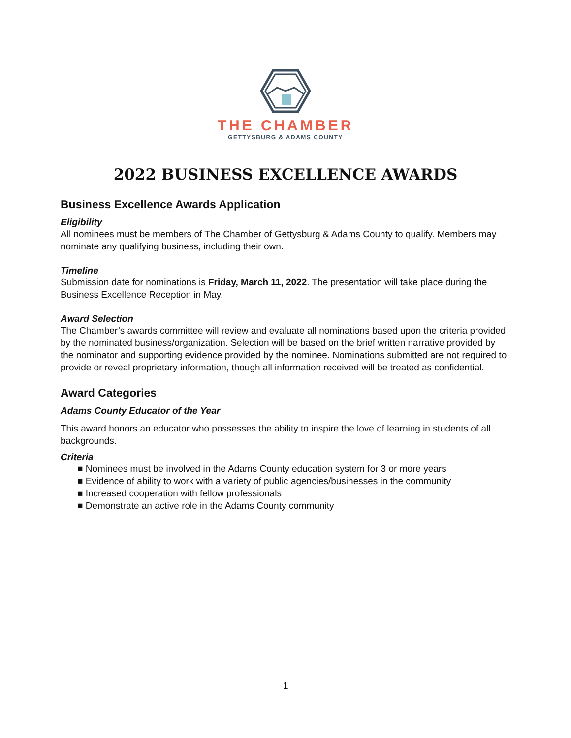THE CHAMBER
GETTYSBURG & ADAMS COUNTY
2022 BUSINESS EXCELLENCE AWARDS
Business Excellence Awards Application
Eligibility
All nominees must be members of The Chamber of Gettysburg & Adams County to qualify. Members may nominate any qualifying business, including their own.
Timeline
Submission date for nominations is Friday, March 11, 2022. The presentation will take place during the Business Excellence Reception in May.
Award Selection
The Chamber’s awards committee will review and evaluate all nominations based upon the criteria provided by the nominated business/organization. Selection will be based on the brief written narrative provided by the nominator and supporting evidence provided by the nominee. Nominations submitted are not required to provide or reveal proprietary information, though all information received will be treated as confidential.
Award Categories
Adams County Educator of the Year
This award honors an educator who possesses the ability to inspire the love of learning in students of all backgrounds.
Criteria
■ Nominees must be involved in the Adams County education system for 3 or more years
■ Evidence of ability to work with a variety of public agencies/businesses in the community
■ Increased cooperation with fellow professionals
■ Demonstrate an active role in the Adams County community
1